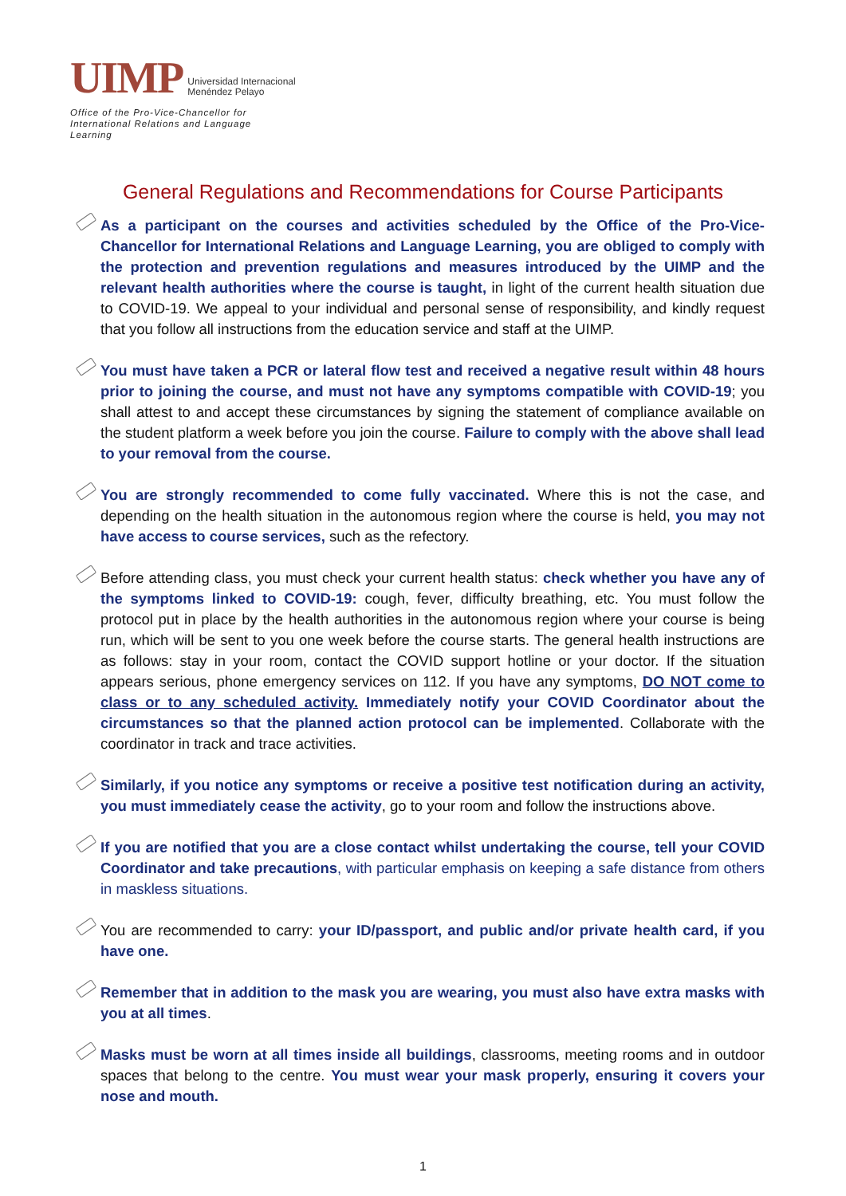UIMP Universidad Internacional
Menéndez Pelayo
Office of the Pro-Vice-Chancellor for International Relations and Language Learning
General Regulations and Recommendations for Course Participants
As a participant on the courses and activities scheduled by the Office of the Pro-Vice-Chancellor for International Relations and Language Learning, you are obliged to comply with the protection and prevention regulations and measures introduced by the UIMP and the relevant health authorities where the course is taught, in light of the current health situation due to COVID-19. We appeal to your individual and personal sense of responsibility, and kindly request that you follow all instructions from the education service and staff at the UIMP.
You must have taken a PCR or lateral flow test and received a negative result within 48 hours prior to joining the course, and must not have any symptoms compatible with COVID-19; you shall attest to and accept these circumstances by signing the statement of compliance available on the student platform a week before you join the course. Failure to comply with the above shall lead to your removal from the course.
You are strongly recommended to come fully vaccinated. Where this is not the case, and depending on the health situation in the autonomous region where the course is held, you may not have access to course services, such as the refectory.
Before attending class, you must check your current health status: check whether you have any of the symptoms linked to COVID-19: cough, fever, difficulty breathing, etc. You must follow the protocol put in place by the health authorities in the autonomous region where your course is being run, which will be sent to you one week before the course starts. The general health instructions are as follows: stay in your room, contact the COVID support hotline or your doctor. If the situation appears serious, phone emergency services on 112. If you have any symptoms, DO NOT come to class or to any scheduled activity. Immediately notify your COVID Coordinator about the circumstances so that the planned action protocol can be implemented. Collaborate with the coordinator in track and trace activities.
Similarly, if you notice any symptoms or receive a positive test notification during an activity, you must immediately cease the activity, go to your room and follow the instructions above.
If you are notified that you are a close contact whilst undertaking the course, tell your COVID Coordinator and take precautions, with particular emphasis on keeping a safe distance from others in maskless situations.
You are recommended to carry: your ID/passport, and public and/or private health card, if you have one.
Remember that in addition to the mask you are wearing, you must also have extra masks with you at all times.
Masks must be worn at all times inside all buildings, classrooms, meeting rooms and in outdoor spaces that belong to the centre. You must wear your mask properly, ensuring it covers your nose and mouth.
1